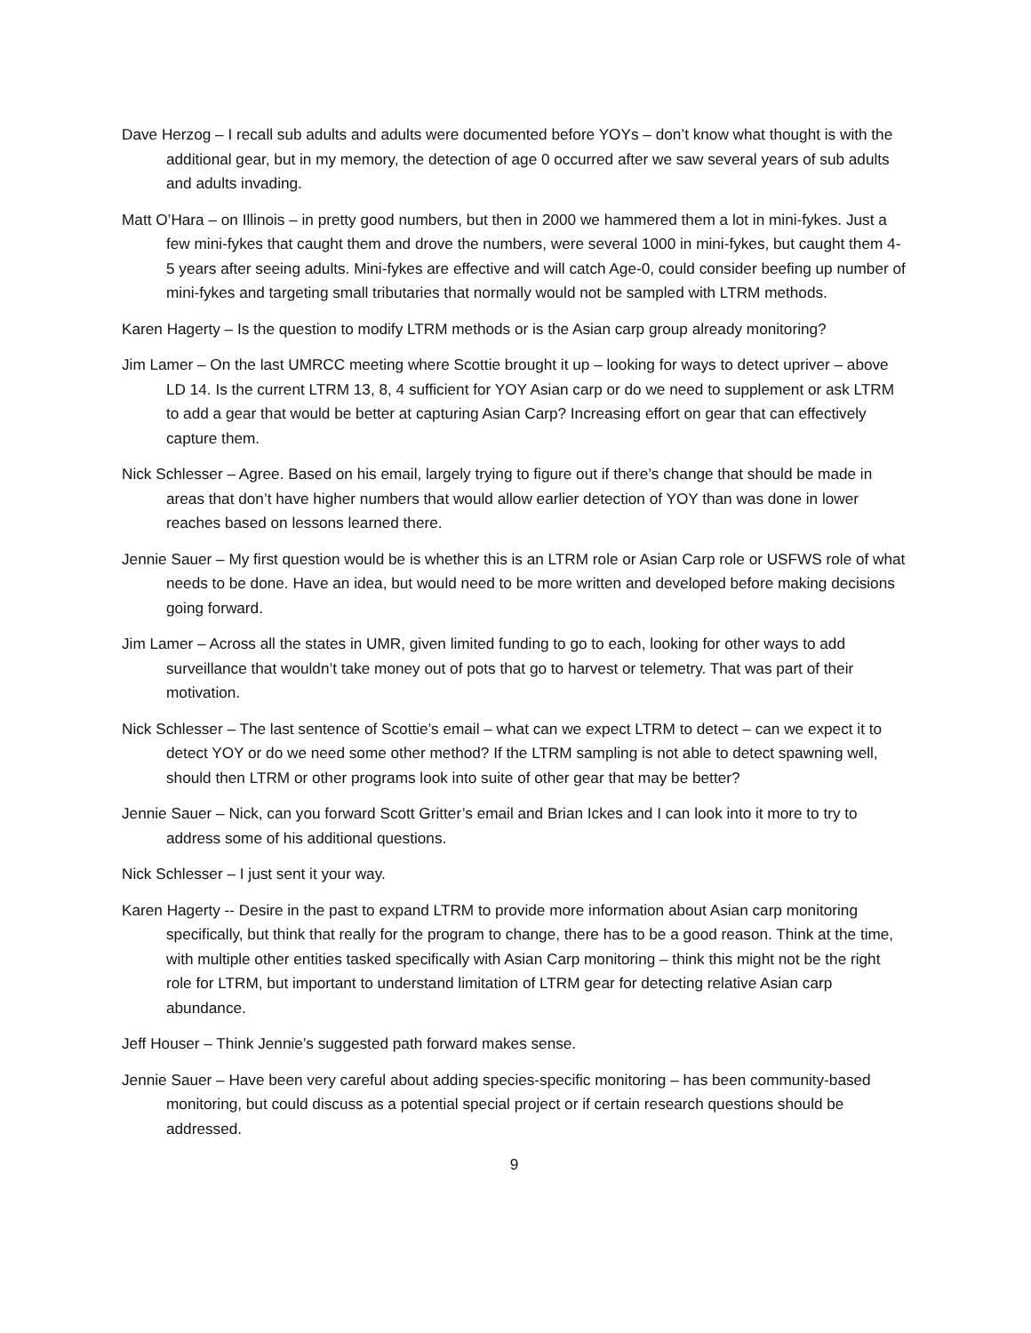Dave Herzog – I recall sub adults and adults were documented before YOYs – don’t know what thought is with the additional gear, but in my memory, the detection of age 0 occurred after we saw several years of sub adults and adults invading.
Matt O’Hara – on Illinois – in pretty good numbers, but then in 2000 we hammered them a lot in mini-fykes. Just a few mini-fykes that caught them and drove the numbers, were several 1000 in mini-fykes, but caught them 4-5 years after seeing adults. Mini-fykes are effective and will catch Age-0, could consider beefing up number of mini-fykes and targeting small tributaries that normally would not be sampled with LTRM methods.
Karen Hagerty – Is the question to modify LTRM methods or is the Asian carp group already monitoring?
Jim Lamer – On the last UMRCC meeting where Scottie brought it up – looking for ways to detect upriver – above LD 14. Is the current LTRM 13, 8, 4 sufficient for YOY Asian carp or do we need to supplement or ask LTRM to add a gear that would be better at capturing Asian Carp? Increasing effort on gear that can effectively capture them.
Nick Schlesser – Agree. Based on his email, largely trying to figure out if there’s change that should be made in areas that don’t have higher numbers that would allow earlier detection of YOY than was done in lower reaches based on lessons learned there.
Jennie Sauer – My first question would be is whether this is an LTRM role or Asian Carp role or USFWS role of what needs to be done. Have an idea, but would need to be more written and developed before making decisions going forward.
Jim Lamer – Across all the states in UMR, given limited funding to go to each, looking for other ways to add surveillance that wouldn’t take money out of pots that go to harvest or telemetry. That was part of their motivation.
Nick Schlesser – The last sentence of Scottie’s email – what can we expect LTRM to detect – can we expect it to detect YOY or do we need some other method? If the LTRM sampling is not able to detect spawning well, should then LTRM or other programs look into suite of other gear that may be better?
Jennie Sauer – Nick, can you forward Scott Gritter’s email and Brian Ickes and I can look into it more to try to address some of his additional questions.
Nick Schlesser – I just sent it your way.
Karen Hagerty -- Desire in the past to expand LTRM to provide more information about Asian carp monitoring specifically, but think that really for the program to change, there has to be a good reason. Think at the time, with multiple other entities tasked specifically with Asian Carp monitoring – think this might not be the right role for LTRM, but important to understand limitation of LTRM gear for detecting relative Asian carp abundance.
Jeff Houser – Think Jennie’s suggested path forward makes sense.
Jennie Sauer – Have been very careful about adding species-specific monitoring – has been community-based monitoring, but could discuss as a potential special project or if certain research questions should be addressed.
9